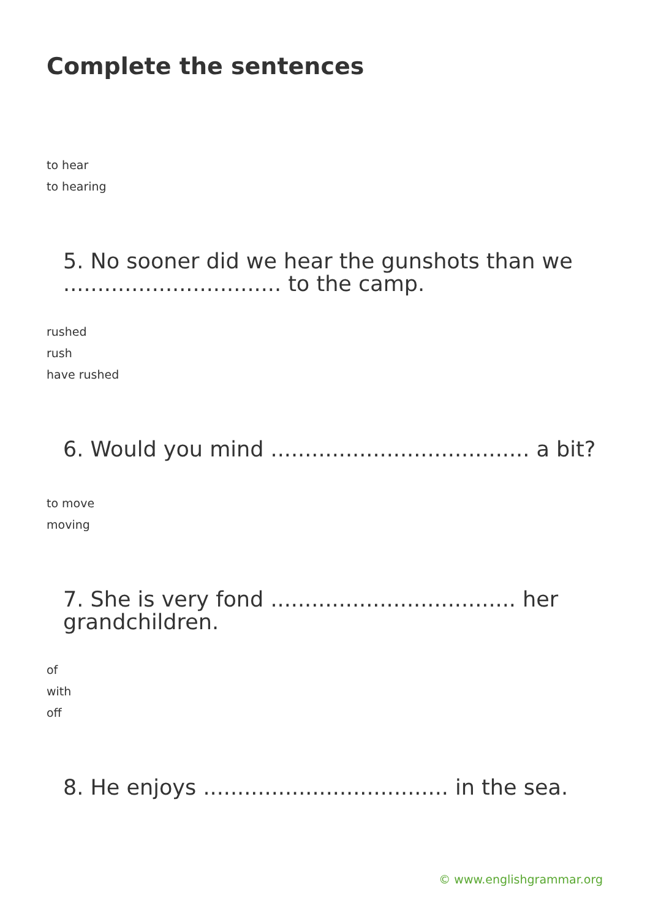Complete the sentences
to hear
to hearing
5. No sooner did we hear the gunshots than we ................................ to the camp.
rushed
rush
have rushed
6. Would you mind ...................................... a bit?
to move
moving
7. She is very fond .................................... her grandchildren.
of
with
off
8. He enjoys .................................... in the sea.
© www.englishgrammar.org